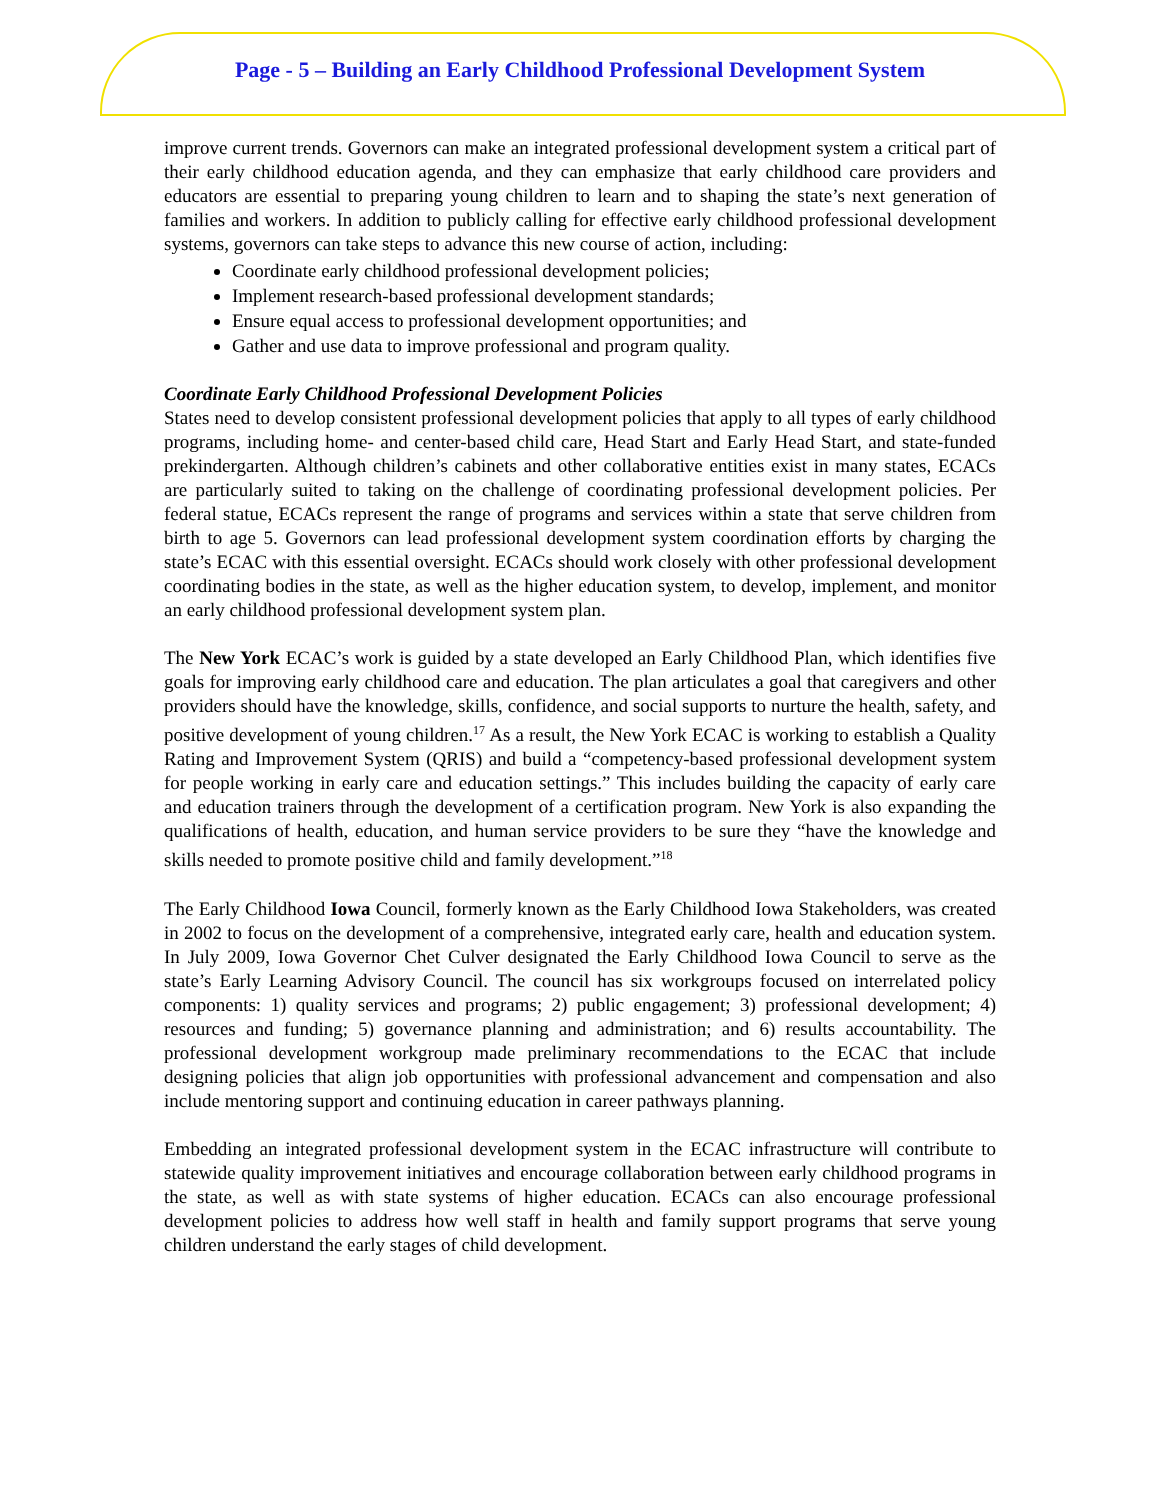Page - 5 – Building an Early Childhood Professional Development System
improve current trends. Governors can make an integrated professional development system a critical part of their early childhood education agenda, and they can emphasize that early childhood care providers and educators are essential to preparing young children to learn and to shaping the state’s next generation of families and workers. In addition to publicly calling for effective early childhood professional development systems, governors can take steps to advance this new course of action, including:
Coordinate early childhood professional development policies;
Implement research-based professional development standards;
Ensure equal access to professional development opportunities; and
Gather and use data to improve professional and program quality.
Coordinate Early Childhood Professional Development Policies
States need to develop consistent professional development policies that apply to all types of early childhood programs, including home- and center-based child care, Head Start and Early Head Start, and state-funded prekindergarten. Although children’s cabinets and other collaborative entities exist in many states, ECACs are particularly suited to taking on the challenge of coordinating professional development policies. Per federal statue, ECACs represent the range of programs and services within a state that serve children from birth to age 5. Governors can lead professional development system coordination efforts by charging the state’s ECAC with this essential oversight. ECACs should work closely with other professional development coordinating bodies in the state, as well as the higher education system, to develop, implement, and monitor an early childhood professional development system plan.
The New York ECAC’s work is guided by a state developed an Early Childhood Plan, which identifies five goals for improving early childhood care and education. The plan articulates a goal that caregivers and other providers should have the knowledge, skills, confidence, and social supports to nurture the health, safety, and positive development of young children.<sup>17</sup> As a result, the New York ECAC is working to establish a Quality Rating and Improvement System (QRIS) and build a “competency-based professional development system for people working in early care and education settings.” This includes building the capacity of early care and education trainers through the development of a certification program. New York is also expanding the qualifications of health, education, and human service providers to be sure they “have the knowledge and skills needed to promote positive child and family development.”<sup>18</sup>
The Early Childhood Iowa Council, formerly known as the Early Childhood Iowa Stakeholders, was created in 2002 to focus on the development of a comprehensive, integrated early care, health and education system. In July 2009, Iowa Governor Chet Culver designated the Early Childhood Iowa Council to serve as the state’s Early Learning Advisory Council. The council has six workgroups focused on interrelated policy components: 1) quality services and programs; 2) public engagement; 3) professional development; 4) resources and funding; 5) governance planning and administration; and 6) results accountability. The professional development workgroup made preliminary recommendations to the ECAC that include designing policies that align job opportunities with professional advancement and compensation and also include mentoring support and continuing education in career pathways planning.
Embedding an integrated professional development system in the ECAC infrastructure will contribute to statewide quality improvement initiatives and encourage collaboration between early childhood programs in the state, as well as with state systems of higher education. ECACs can also encourage professional development policies to address how well staff in health and family support programs that serve young children understand the early stages of child development.